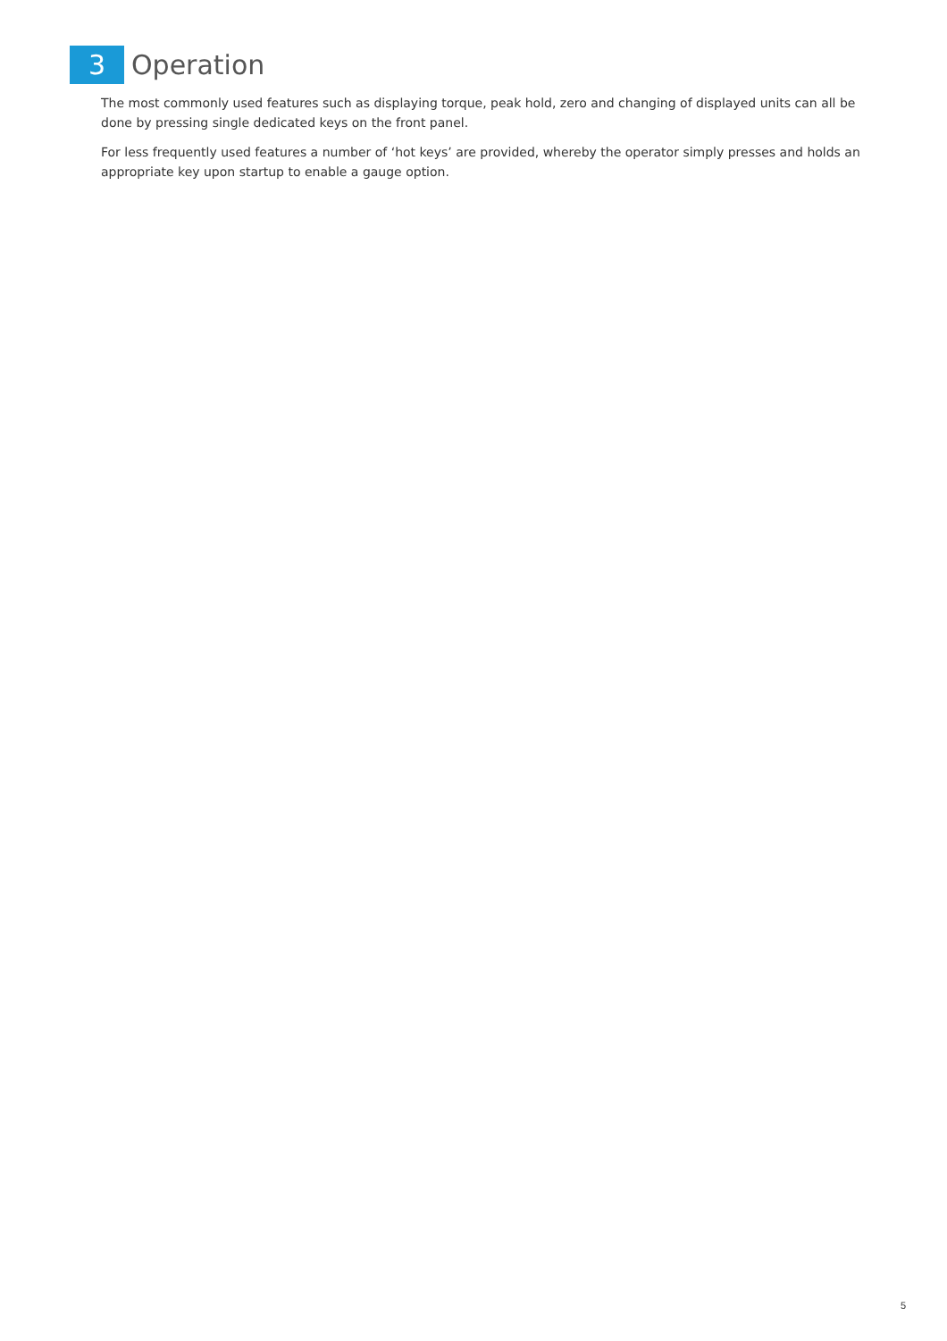3
Operation
The most commonly used features such as displaying torque, peak hold, zero and changing of displayed units can all be done by pressing single dedicated keys on the front panel.
For less frequently used features a number of ‘hot keys’ are provided, whereby the operator simply presses and holds an appropriate key upon startup to enable a gauge option.
5